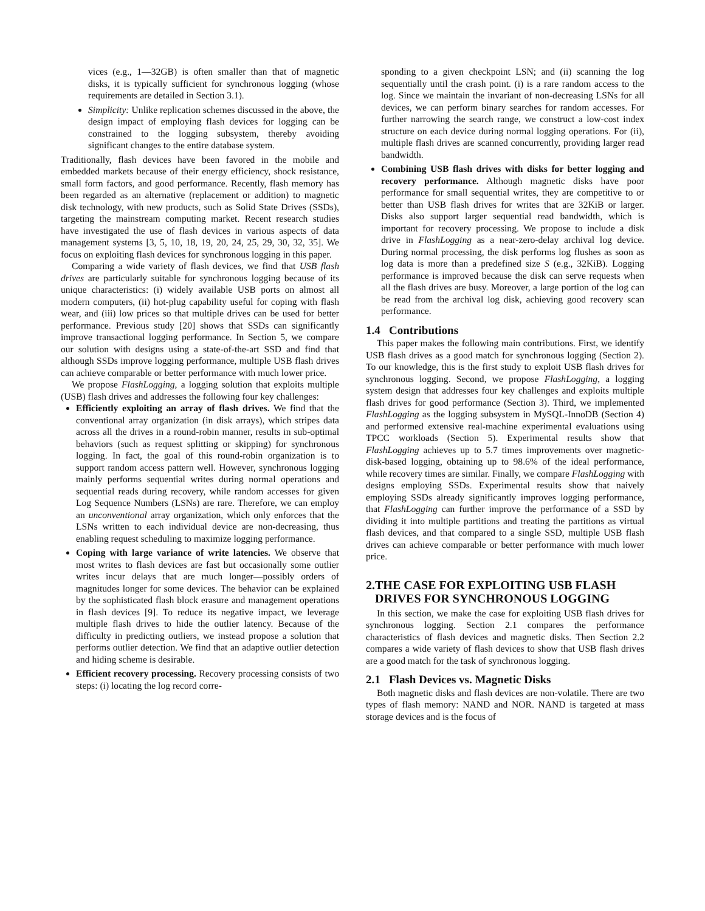vices (e.g., 1—32GB) is often smaller than that of magnetic disks, it is typically sufficient for synchronous logging (whose requirements are detailed in Section 3.1).
Simplicity: Unlike replication schemes discussed in the above, the design impact of employing flash devices for logging can be constrained to the logging subsystem, thereby avoiding significant changes to the entire database system.
Traditionally, flash devices have been favored in the mobile and embedded markets because of their energy efficiency, shock resistance, small form factors, and good performance. Recently, flash memory has been regarded as an alternative (replacement or addition) to magnetic disk technology, with new products, such as Solid State Drives (SSDs), targeting the mainstream computing market. Recent research studies have investigated the use of flash devices in various aspects of data management systems [3, 5, 10, 18, 19, 20, 24, 25, 29, 30, 32, 35]. We focus on exploiting flash devices for synchronous logging in this paper.
Comparing a wide variety of flash devices, we find that USB flash drives are particularly suitable for synchronous logging because of its unique characteristics: (i) widely available USB ports on almost all modern computers, (ii) hot-plug capability useful for coping with flash wear, and (iii) low prices so that multiple drives can be used for better performance. Previous study [20] shows that SSDs can significantly improve transactional logging performance. In Section 5, we compare our solution with designs using a state-of-the-art SSD and find that although SSDs improve logging performance, multiple USB flash drives can achieve comparable or better performance with much lower price.
We propose FlashLogging, a logging solution that exploits multiple (USB) flash drives and addresses the following four key challenges:
Efficiently exploiting an array of flash drives. We find that the conventional array organization (in disk arrays), which stripes data across all the drives in a round-robin manner, results in sub-optimal behaviors (such as request splitting or skipping) for synchronous logging. In fact, the goal of this round-robin organization is to support random access pattern well. However, synchronous logging mainly performs sequential writes during normal operations and sequential reads during recovery, while random accesses for given Log Sequence Numbers (LSNs) are rare. Therefore, we can employ an unconventional array organization, which only enforces that the LSNs written to each individual device are non-decreasing, thus enabling request scheduling to maximize logging performance.
Coping with large variance of write latencies. We observe that most writes to flash devices are fast but occasionally some outlier writes incur delays that are much longer—possibly orders of magnitudes longer for some devices. The behavior can be explained by the sophisticated flash block erasure and management operations in flash devices [9]. To reduce its negative impact, we leverage multiple flash drives to hide the outlier latency. Because of the difficulty in predicting outliers, we instead propose a solution that performs outlier detection. We find that an adaptive outlier detection and hiding scheme is desirable.
Efficient recovery processing. Recovery processing consists of two steps: (i) locating the log record corre-
sponding to a given checkpoint LSN; and (ii) scanning the log sequentially until the crash point. (i) is a rare random access to the log. Since we maintain the invariant of non-decreasing LSNs for all devices, we can perform binary searches for random accesses. For further narrowing the search range, we construct a low-cost index structure on each device during normal logging operations. For (ii), multiple flash drives are scanned concurrently, providing larger read bandwidth.
Combining USB flash drives with disks for better logging and recovery performance. Although magnetic disks have poor performance for small sequential writes, they are competitive to or better than USB flash drives for writes that are 32KiB or larger. Disks also support larger sequential read bandwidth, which is important for recovery processing. We propose to include a disk drive in FlashLogging as a near-zero-delay archival log device. During normal processing, the disk performs log flushes as soon as log data is more than a predefined size S (e.g., 32KiB). Logging performance is improved because the disk can serve requests when all the flash drives are busy. Moreover, a large portion of the log can be read from the archival log disk, achieving good recovery scan performance.
1.4 Contributions
This paper makes the following main contributions. First, we identify USB flash drives as a good match for synchronous logging (Section 2). To our knowledge, this is the first study to exploit USB flash drives for synchronous logging. Second, we propose FlashLogging, a logging system design that addresses four key challenges and exploits multiple flash drives for good performance (Section 3). Third, we implemented FlashLogging as the logging subsystem in MySQL-InnoDB (Section 4) and performed extensive real-machine experimental evaluations using TPCC workloads (Section 5). Experimental results show that FlashLogging achieves up to 5.7 times improvements over magnetic-disk-based logging, obtaining up to 98.6% of the ideal performance, while recovery times are similar. Finally, we compare FlashLogging with designs employing SSDs. Experimental results show that naively employing SSDs already significantly improves logging performance, that FlashLogging can further improve the performance of a SSD by dividing it into multiple partitions and treating the partitions as virtual flash devices, and that compared to a single SSD, multiple USB flash drives can achieve comparable or better performance with much lower price.
2.THE CASE FOR EXPLOITING USB FLASH
DRIVES FOR SYNCHRONOUS LOGGING
In this section, we make the case for exploiting USB flash drives for synchronous logging. Section 2.1 compares the performance characteristics of flash devices and magnetic disks. Then Section 2.2 compares a wide variety of flash devices to show that USB flash drives are a good match for the task of synchronous logging.
2.1 Flash Devices vs. Magnetic Disks
Both magnetic disks and flash devices are non-volatile. There are two types of flash memory: NAND and NOR. NAND is targeted at mass storage devices and is the focus of